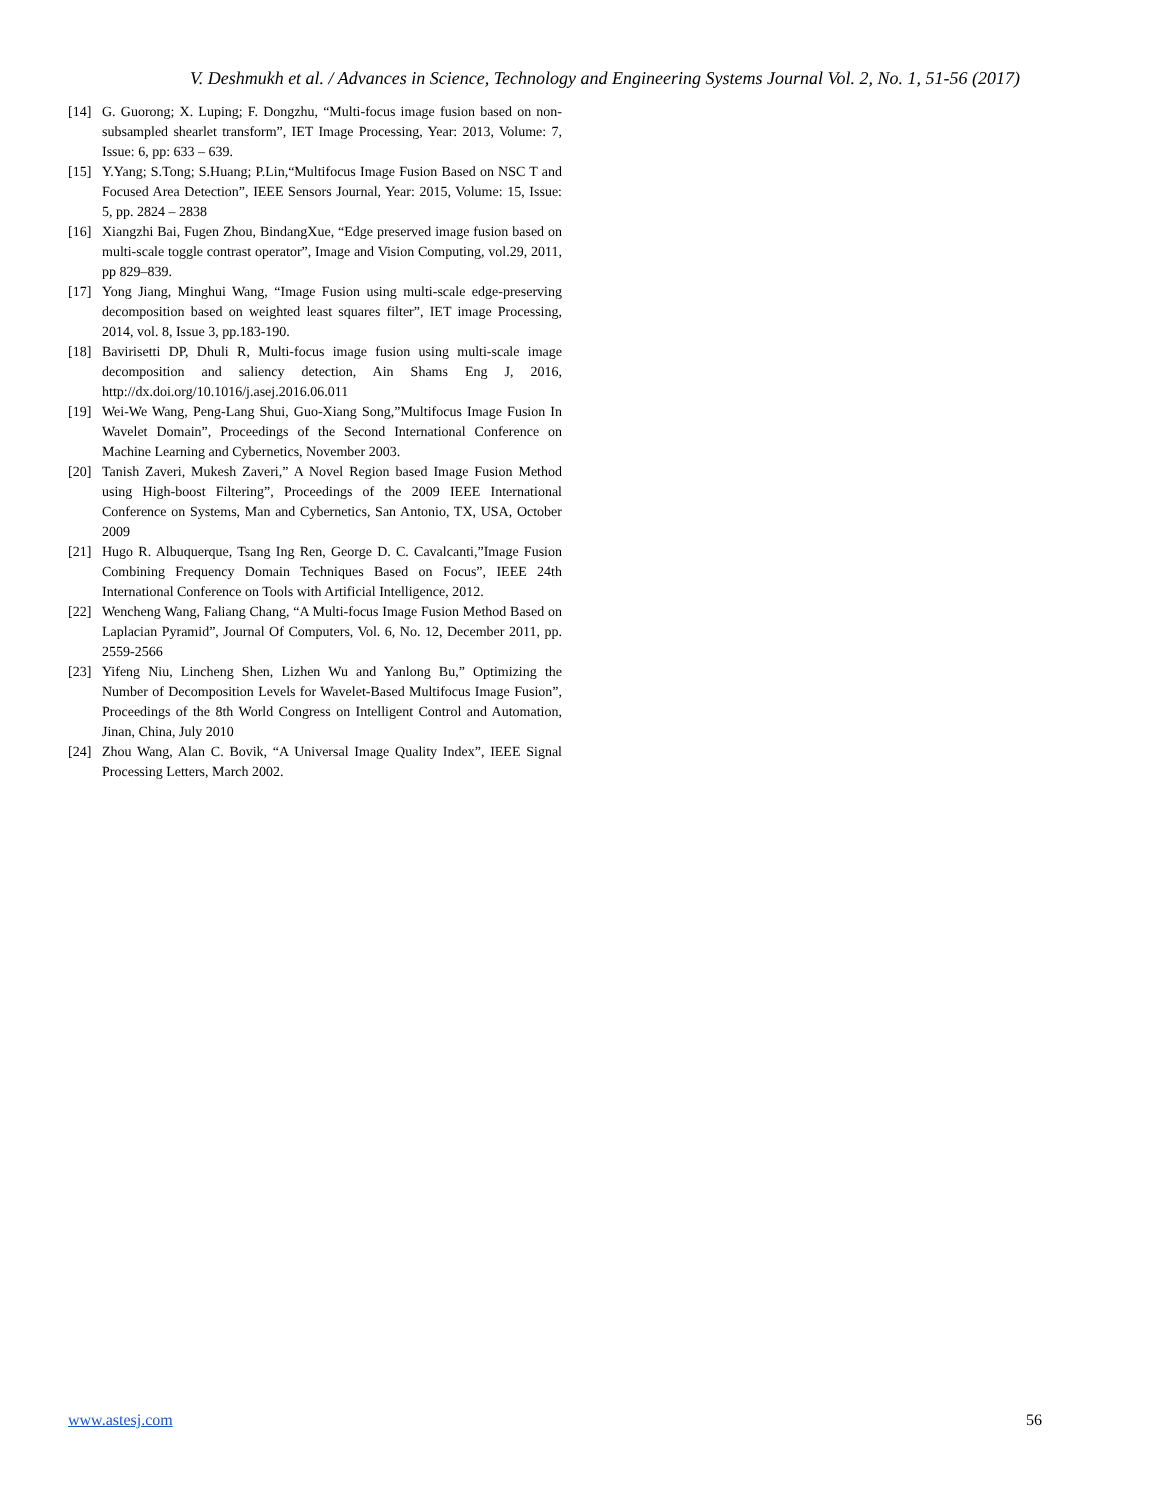V. Deshmukh et al. / Advances in Science, Technology and Engineering Systems Journal Vol. 2, No. 1, 51-56 (2017)
[14] G. Guorong; X. Luping; F. Dongzhu, “Multi-focus image fusion based on non-subsampled shearlet transform”, IET Image Processing, Year: 2013, Volume: 7, Issue: 6, pp: 633 – 639.
[15] Y.Yang; S.Tong; S.Huang; P.Lin,“Multifocus Image Fusion Based on NSC T and Focused Area Detection”, IEEE Sensors Journal, Year: 2015, Volume: 15, Issue: 5, pp. 2824 – 2838
[16] Xiangzhi Bai, Fugen Zhou, BindangXue, “Edge preserved image fusion based on multi-scale toggle contrast operator”, Image and Vision Computing, vol.29, 2011, pp 829–839.
[17] Yong Jiang, Minghui Wang, “Image Fusion using multi-scale edge-preserving decomposition based on weighted least squares filter”, IET image Processing, 2014, vol. 8, Issue 3, pp.183-190.
[18] Bavirisetti DP, Dhuli R, Multi-focus image fusion using multi-scale image decomposition and saliency detection, Ain Shams Eng J, 2016, http://dx.doi.org/10.1016/j.asej.2016.06.011
[19] Wei-We Wang, Peng-Lang Shui, Guo-Xiang Song,”Multifocus Image Fusion In Wavelet Domain”, Proceedings of the Second International Conference on Machine Learning and Cybernetics, November 2003.
[20] Tanish Zaveri, Mukesh Zaveri,” A Novel Region based Image Fusion Method using High-boost Filtering”, Proceedings of the 2009 IEEE International Conference on Systems, Man and Cybernetics, San Antonio, TX, USA, October 2009
[21] Hugo R. Albuquerque, Tsang Ing Ren, George D. C. Cavalcanti,”Image Fusion Combining Frequency Domain Techniques Based on Focus”, IEEE 24th International Conference on Tools with Artificial Intelligence, 2012.
[22] Wencheng Wang, Faliang Chang, “A Multi-focus Image Fusion Method Based on Laplacian Pyramid”, Journal Of Computers, Vol. 6, No. 12, December 2011, pp. 2559-2566
[23] Yifeng Niu, Lincheng Shen, Lizhen Wu and Yanlong Bu,” Optimizing the Number of Decomposition Levels for Wavelet-Based Multifocus Image Fusion”, Proceedings of the 8th World Congress on Intelligent Control and Automation, Jinan, China, July 2010
[24] Zhou Wang, Alan C. Bovik, “A Universal Image Quality Index”, IEEE Signal Processing Letters, March 2002.
www.astesj.com 56